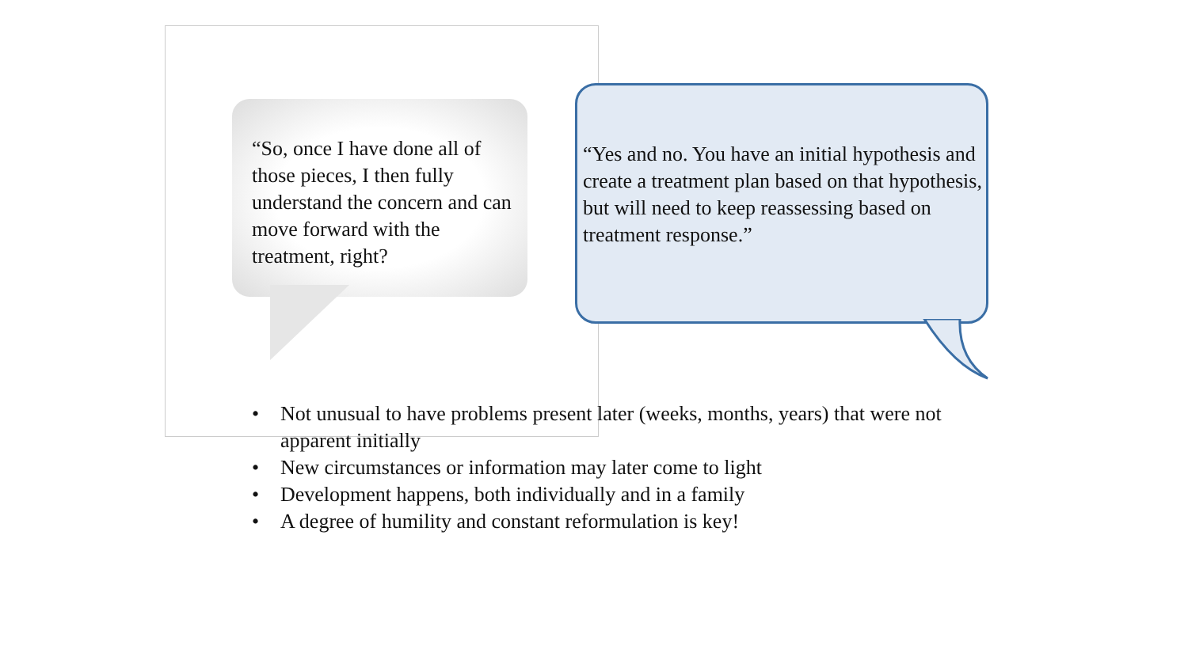“So, once I have done all of those pieces, I then fully understand the concern and can move forward with the treatment, right?
“Yes and no. You have an initial hypothesis and create a treatment plan based on that hypothesis, but will need to keep reassessing based on treatment response.”
• Not unusual to have problems present later (weeks, months, years) that were not apparent initially
• New circumstances or information may later come to light
• Development happens, both individually and in a family
• A degree of humility and constant reformulation is key!